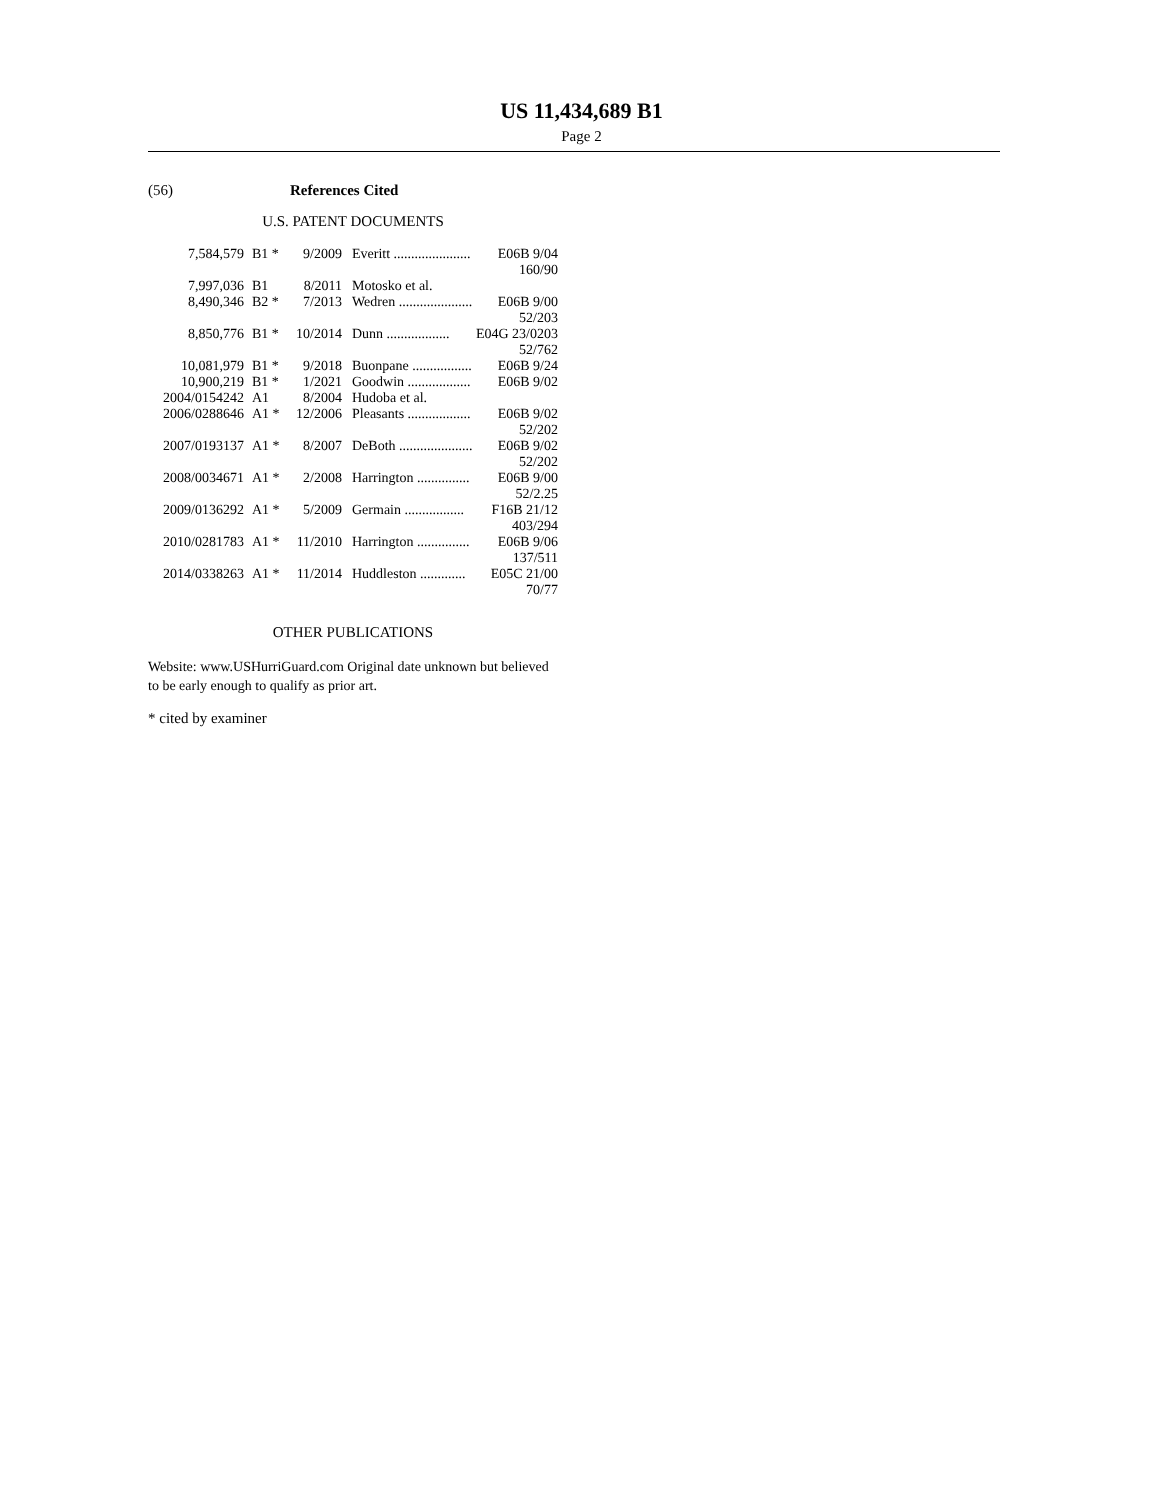US 11,434,689 B1
Page 2
(56) References Cited
U.S. PATENT DOCUMENTS
| 7,584,579 | B1 * | 9/2009 | Everitt ...................... | E06B 9/04 |
| | | | | 160/90 |
| 7,997,036 | B1 | 8/2011 | Motosko et al. | |
| 8,490,346 | B2 * | 7/2013 | Wedren ..................... | E06B 9/00 |
| | | | | 52/203 |
| 8,850,776 | B1 * | 10/2014 | Dunn .................. | E04G 23/0203 |
| | | | | 52/762 |
| 10,081,979 | B1 * | 9/2018 | Buonpane ................. | E06B 9/24 |
| 10,900,219 | B1 * | 1/2021 | Goodwin .................. | E06B 9/02 |
| 2004/0154242 | A1 | 8/2004 | Hudoba et al. | |
| 2006/0288646 | A1 * | 12/2006 | Pleasants .................. | E06B 9/02 |
| | | | | 52/202 |
| 2007/0193137 | A1 * | 8/2007 | DeBoth ..................... | E06B 9/02 |
| | | | | 52/202 |
| 2008/0034671 | A1 * | 2/2008 | Harrington ............... | E06B 9/00 |
| | | | | 52/2.25 |
| 2009/0136292 | A1 * | 5/2009 | Germain ................. | F16B 21/12 |
| | | | | 403/294 |
| 2010/0281783 | A1 * | 11/2010 | Harrington ............... | E06B 9/06 |
| | | | | 137/511 |
| 2014/0338263 | A1 * | 11/2014 | Huddleston ............. | E05C 21/00 |
| | | | | 70/77 |
OTHER PUBLICATIONS
Website: www.USHurriGuard.com Original date unknown but believed to be early enough to qualify as prior art.
* cited by examiner